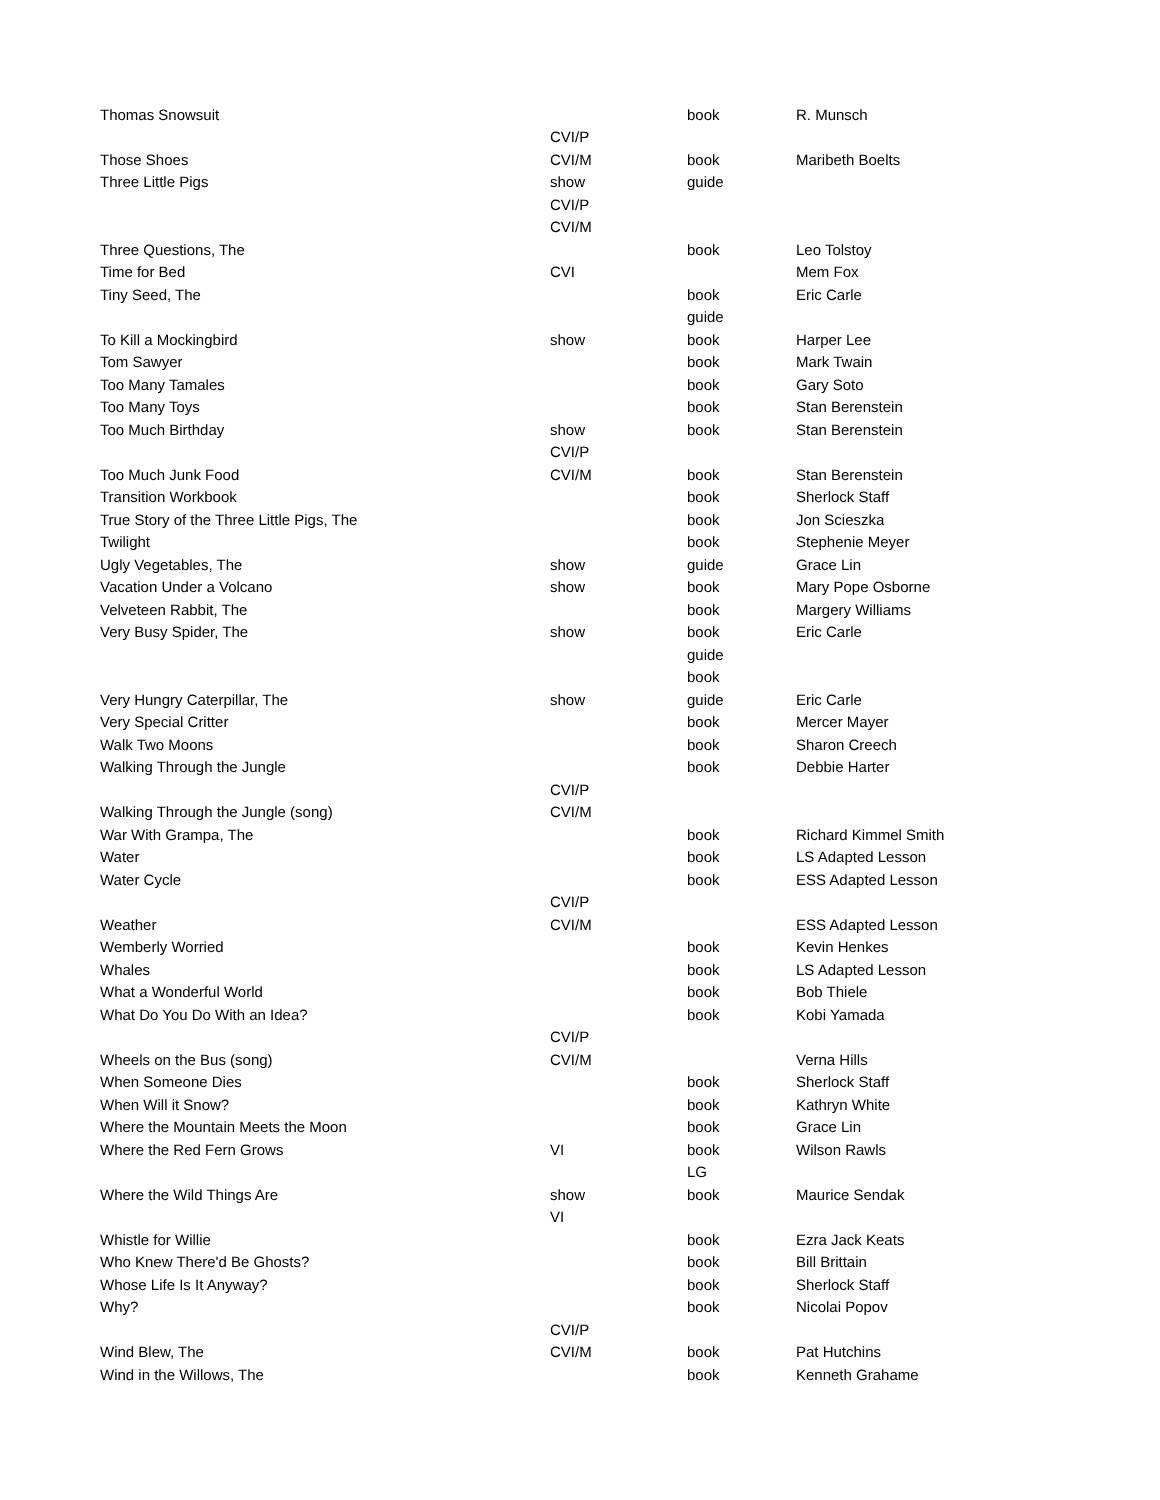| Thomas Snowsuit | | book | R. Munsch |
| | CVI/P | | |
| Those Shoes | CVI/M | book | Maribeth Boelts |
| Three Little Pigs | show | guide | |
| | CVI/P | | |
| | CVI/M | | |
| Three Questions, The | | book | Leo Tolstoy |
| Time for Bed | CVI | | Mem Fox |
| Tiny Seed, The | | book | Eric Carle |
| | | guide | |
| To Kill a Mockingbird | show | book | Harper Lee |
| Tom Sawyer | | book | Mark Twain |
| Too Many Tamales | | book | Gary Soto |
| Too Many Toys | | book | Stan Berenstein |
| Too Much Birthday | show | book | Stan Berenstein |
| | CVI/P | | |
| Too Much Junk Food | CVI/M | book | Stan Berenstein |
| Transition Workbook | | book | Sherlock Staff |
| True Story of the Three Little Pigs, The | | book | Jon Scieszka |
| Twilight | | book | Stephenie Meyer |
| Ugly Vegetables, The | show | guide | Grace Lin |
| Vacation Under a Volcano | show | book | Mary Pope Osborne |
| Velveteen Rabbit, The | | book | Margery Williams |
| Very Busy Spider, The | show | book | Eric Carle |
| | | guide | |
| | | book | |
| Very Hungry Caterpillar, The | show | guide | Eric Carle |
| Very Special Critter | | book | Mercer Mayer |
| Walk Two Moons | | book | Sharon Creech |
| Walking Through the Jungle | | book | Debbie Harter |
| | CVI/P | | |
| Walking Through the Jungle (song) | CVI/M | | |
| War With Grampa, The | | book | Richard Kimmel Smith |
| Water | | book | LS Adapted Lesson |
| Water Cycle | | book | ESS Adapted Lesson |
| | CVI/P | | |
| Weather | CVI/M | | ESS Adapted Lesson |
| Wemberly Worried | | book | Kevin Henkes |
| Whales | | book | LS Adapted Lesson |
| What a Wonderful World | | book | Bob Thiele |
| What Do You Do With an Idea? | | book | Kobi Yamada |
| | CVI/P | | |
| Wheels on the Bus (song) | CVI/M | | Verna Hills |
| When Someone Dies | | book | Sherlock Staff |
| When Will it Snow? | | book | Kathryn White |
| Where the Mountain Meets the Moon | | book | Grace Lin |
| Where the Red Fern Grows | VI | book | Wilson Rawls |
| | | LG | |
| Where the Wild Things Are | show | book | Maurice Sendak |
| | VI | | |
| Whistle for Willie | | book | Ezra Jack Keats |
| Who Knew There'd Be Ghosts? | | book | Bill Brittain |
| Whose Life Is It Anyway? | | book | Sherlock Staff |
| Why? | | book | Nicolai Popov |
| | CVI/P | | |
| Wind Blew, The | CVI/M | book | Pat Hutchins |
| Wind in the Willows, The | | book | Kenneth Grahame |